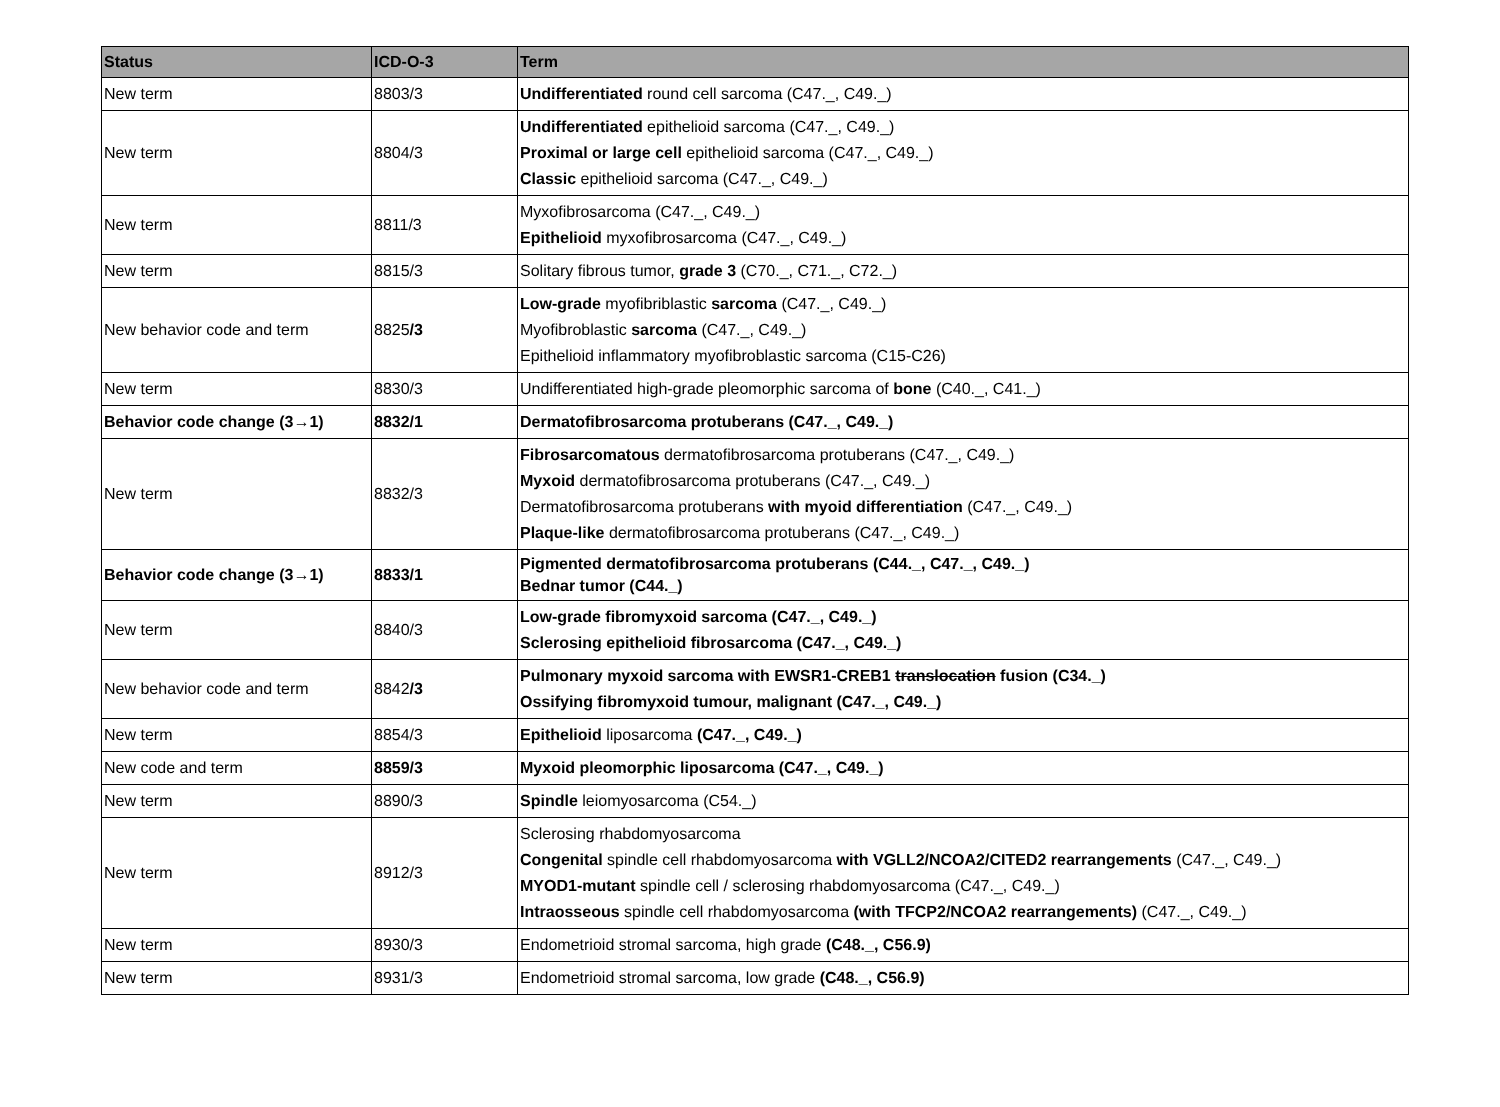| Status | ICD-O-3 | Term |
| --- | --- | --- |
| New term | 8803/3 | Undifferentiated round cell sarcoma (C47._, C49._) |
| New term | 8804/3 | Undifferentiated epithelioid sarcoma (C47._, C49._) Proximal or large cell epithelioid sarcoma (C47._, C49._) Classic epithelioid sarcoma (C47._, C49._) |
| New term | 8811/3 | Myxofibrosarcoma (C47._, C49._) Epithelioid myxofibrosarcoma (C47._, C49._) |
| New term | 8815/3 | Solitary fibrous tumor, grade 3 (C70._, C71._, C72._) |
| New behavior code and term | 8825 /3 | Low-grade myofibriblastic sarcoma (C47._, C49._) Myofibroblastic sarcoma (C47._, C49._) Epithelioid inflammatory myofibroblastic sarcoma (C15-C26) |
| New term | 8830/3 | Undifferentiated high-grade pleomorphic sarcoma of bone (C40._, C41._) |
| Behavior code change (3→1) | 8832/1 | Dermatofibrosarcoma protuberans (C47._, C49._) |
| New term | 8832/3 | Fibrosarcomatous dermatofibrosarcoma protuberans (C47._, C49._) Myxoid dermatofibrosarcoma protuberans (C47._, C49._) Dermatofibrosarcoma protuberans with myoid differentiation (C47._, C49._) Plaque-like dermatofibrosarcoma protuberans (C47._, C49._) |
| Behavior code change (3→1) | 8833/1 | Pigmented dermatofibrosarcoma protuberans (C44._, C47._, C49._) Bednar tumor (C44._) |
| New term | 8840/3 | Low-grade fibromyxoid sarcoma (C47._, C49._) Sclerosing epithelioid fibrosarcoma (C47._, C49._) |
| New behavior code and term | 8842 /3 | Pulmonary myxoid sarcoma with EWSR1-CREB1 translocation fusion (C34._) Ossifying fibromyxoid tumour, malignant (C47._, C49._) |
| New term | 8854/3 | Epithelioid liposarcoma (C47._, C49._) |
| New code and term | 8859/3 | Myxoid pleomorphic liposarcoma (C47._, C49._) |
| New term | 8890/3 | Spindle leiomyosarcoma (C54._) |
| New term | 8912/3 | Sclerosing rhabdomyosarcoma Congenital spindle cell rhabdomyosarcoma with VGLL2/NCOA2/CITED2 rearrangements (C47._, C49._) MYOD1-mutant spindle cell / sclerosing rhabdomyosarcoma (C47._, C49._) Intraosseous spindle cell rhabdomyosarcoma (with TFCP2/NCOA2 rearrangements) (C47._, C49._) |
| New term | 8930/3 | Endometrioid stromal sarcoma, high grade (C48._, C56.9) |
| New term | 8931/3 | Endometrioid stromal sarcoma, low grade (C48._, C56.9) |